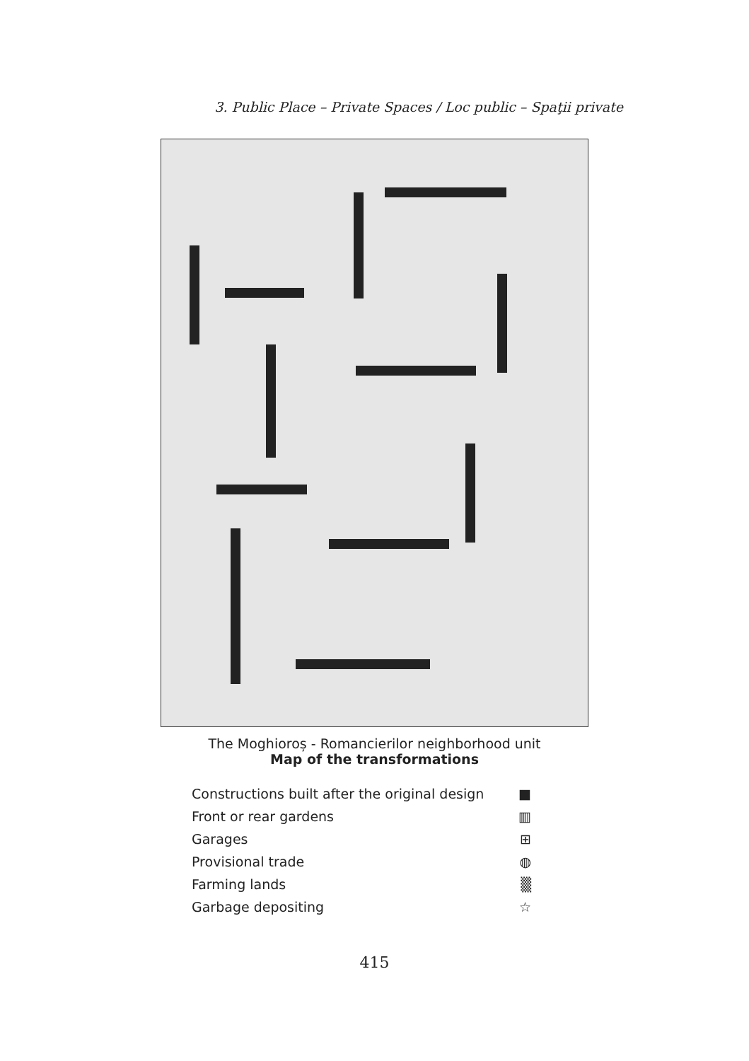3. Public Place – Private Spaces / Loc public – Spaţii private
The Moghioroș - Romancierilor neighborhood unit
Map of the transformations
Constructions built after the original design ■
Front or rear gardens ▥
Garages ⊞
Provisional trade ◍
Farming lands ▒
Garbage depositing ☆
415